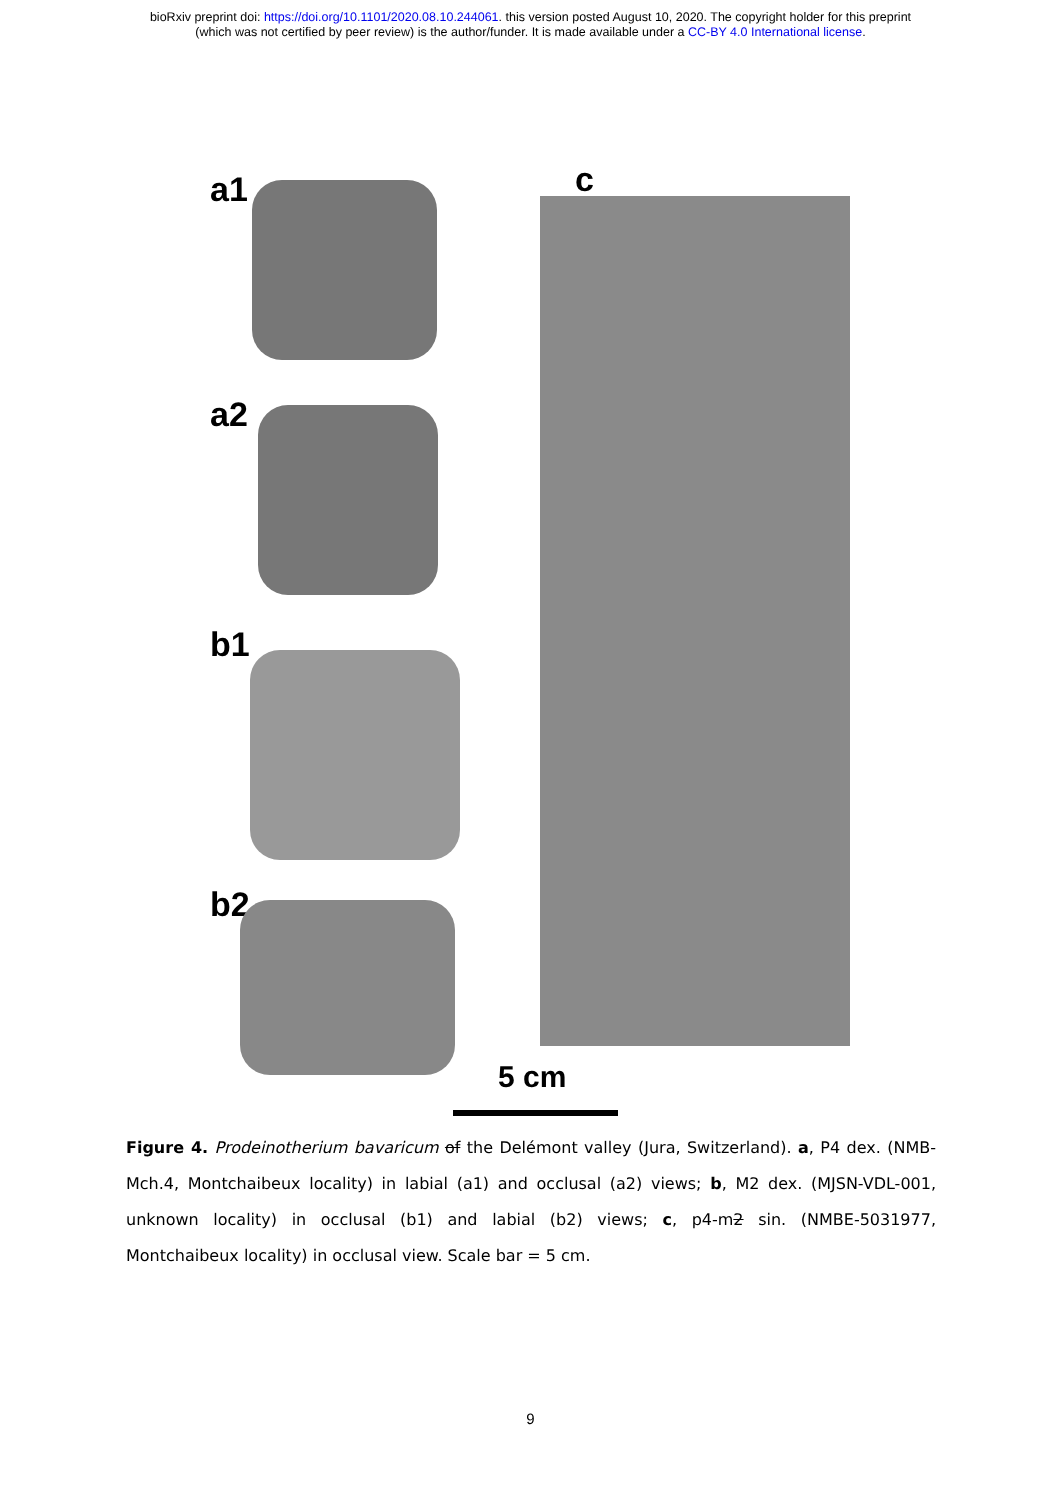bioRxiv preprint doi: https://doi.org/10.1101/2020.08.10.244061. this version posted August 10, 2020. The copyright holder for this preprint
(which was not certified by peer review) is the author/funder. It is made available under a CC-BY 4.0 International license.
a1
a2
b1
b2
c
5 cm
Figure 4. Prodeinotherium bavaricum of the Delémont valley (Jura, Switzerland). a, P4 dex. (NMB-Mch.4, Montchaibeux locality) in labial (a1) and occlusal (a2) views; b, M2 dex. (MJSN-VDL-001, unknown locality) in occlusal (b1) and labial (b2) views; c, p4-m2 sin. (NMBE-5031977, Montchaibeux locality) in occlusal view. Scale bar = 5 cm.
9